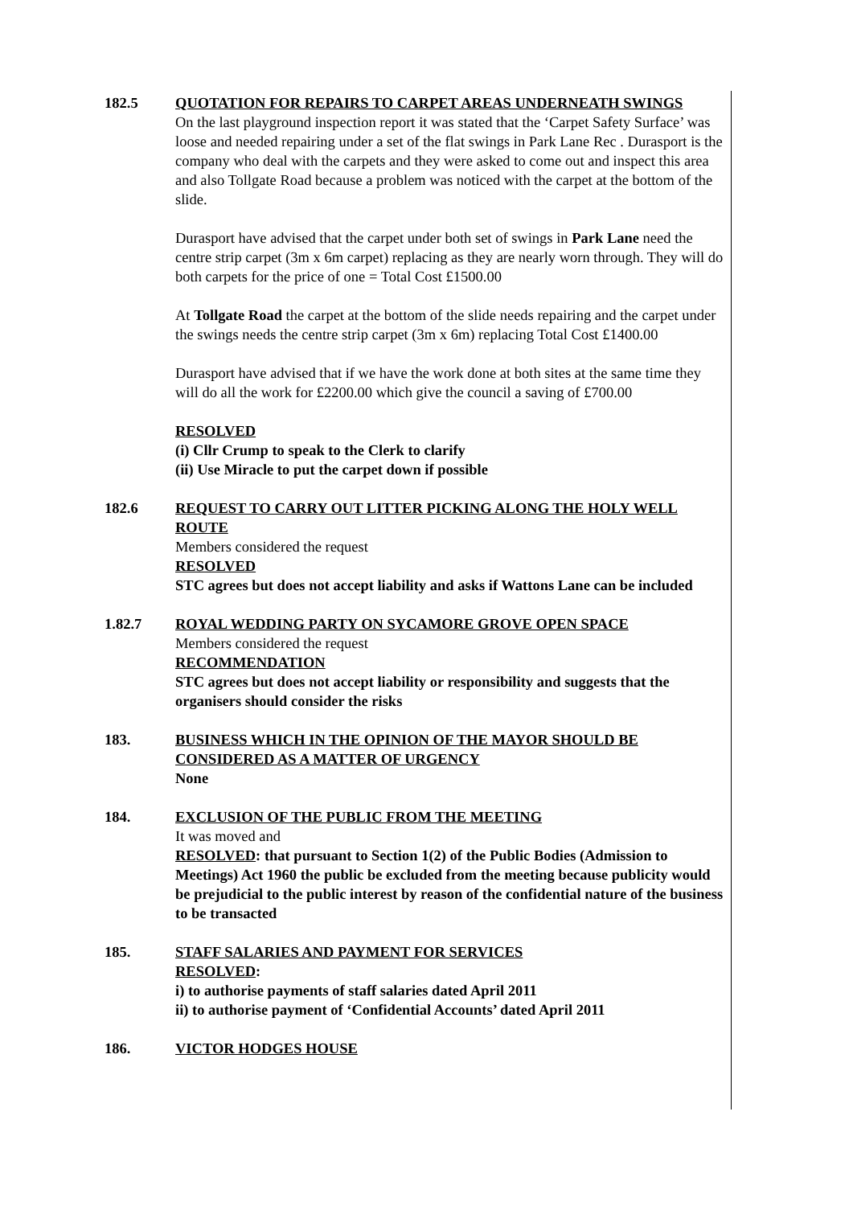182.5 QUOTATION FOR REPAIRS TO CARPET AREAS UNDERNEATH SWINGS
On the last playground inspection report it was stated that the ‘Carpet Safety Surface’ was loose and needed repairing under a set of the flat swings in Park Lane Rec . Durasport is the company who deal with the carpets and they were asked to come out and inspect this area and also Tollgate Road because a problem was noticed with the carpet at the bottom of the slide.
Durasport have advised that the carpet under both set of swings in Park Lane need the centre strip carpet (3m x 6m carpet) replacing as they are nearly worn through. They will do both carpets for the price of one = Total Cost £1500.00
At Tollgate Road the carpet at the bottom of the slide needs repairing and the carpet under the swings needs the centre strip carpet (3m x 6m) replacing Total Cost £1400.00
Durasport have advised that if we have the work done at both sites at the same time they will do all the work for £2200.00 which give the council a saving of £700.00
RESOLVED
(i) Cllr Crump to speak to the Clerk to clarify
(ii) Use Miracle to put the carpet down if possible
182.6 REQUEST TO CARRY OUT LITTER PICKING ALONG THE HOLY WELL ROUTE
Members considered the request
RESOLVED
STC agrees but does not accept liability and asks if Wattons Lane can be included
1.82.7 ROYAL WEDDING PARTY ON SYCAMORE GROVE OPEN SPACE
Members considered the request
RECOMMENDATION
STC agrees but does not accept liability or responsibility and suggests that the organisers should consider the risks
183. BUSINESS WHICH IN THE OPINION OF THE MAYOR SHOULD BE CONSIDERED AS A MATTER OF URGENCY
None
184. EXCLUSION OF THE PUBLIC FROM THE MEETING
It was moved and
RESOLVED: that pursuant to Section 1(2) of the Public Bodies (Admission to Meetings) Act 1960 the public be excluded from the meeting because publicity would be prejudicial to the public interest by reason of the confidential nature of the business to be transacted
185. STAFF SALARIES AND PAYMENT FOR SERVICES
RESOLVED:
i) to authorise payments of staff salaries dated April 2011
ii) to authorise payment of ‘Confidential Accounts’ dated April 2011
186. VICTOR HODGES HOUSE